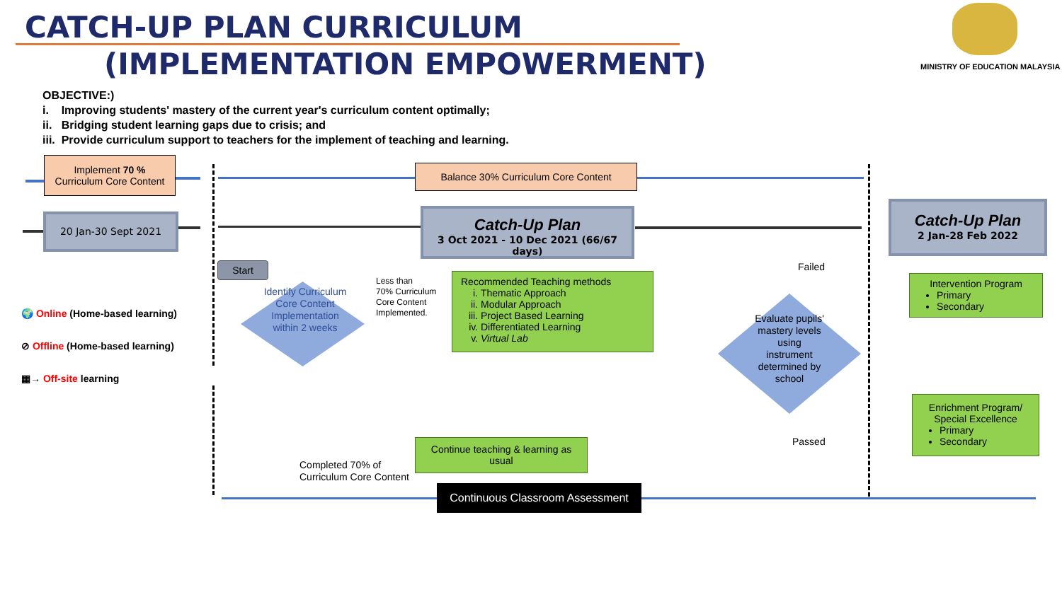CATCH-UP PLAN CURRICULUM
(IMPLEMENTATION EMPOWERMENT) MINISTRY OF EDUCATION MALAYSIA
OBJECTIVE:)
i. Improving students' mastery of the current year's curriculum content optimally;
ii. Bridging student learning gaps due to crisis; and
iii. Provide curriculum support to teachers for the implement of teaching and learning.
Implement 70 %
Curriculum Core Content
Balance 30% Curriculum Core Content
20 Jan-30 Sept 2021
Catch-Up Plan
3 Oct 2021 - 10 Dec 2021 (66/67 days)
Catch-Up Plan
2 Jan-28 Feb 2022
🌍 Online (Home-based learning)
⊘ Offline (Home-based learning)
▦→ Off-site learning
Start
Identify Curriculum Core Content Implementation within 2 weeks
Less than
70% Curriculum
Core Content
Implemented.
Recommended Teaching methods
i. Thematic Approach
ii. Modular Approach
iii. Project Based Learning
iv. Differentiated Learning
v. Virtual Lab
Evaluate pupils' mastery levels using instrument determined by school
Failed
Passed
Intervention Program
Primary
Secondary
Enrichment Program/ Special Excellence
Primary
Secondary
Continue teaching & learning as usual
Completed 70% of
Curriculum Core Content
Continuous Classroom Assessment